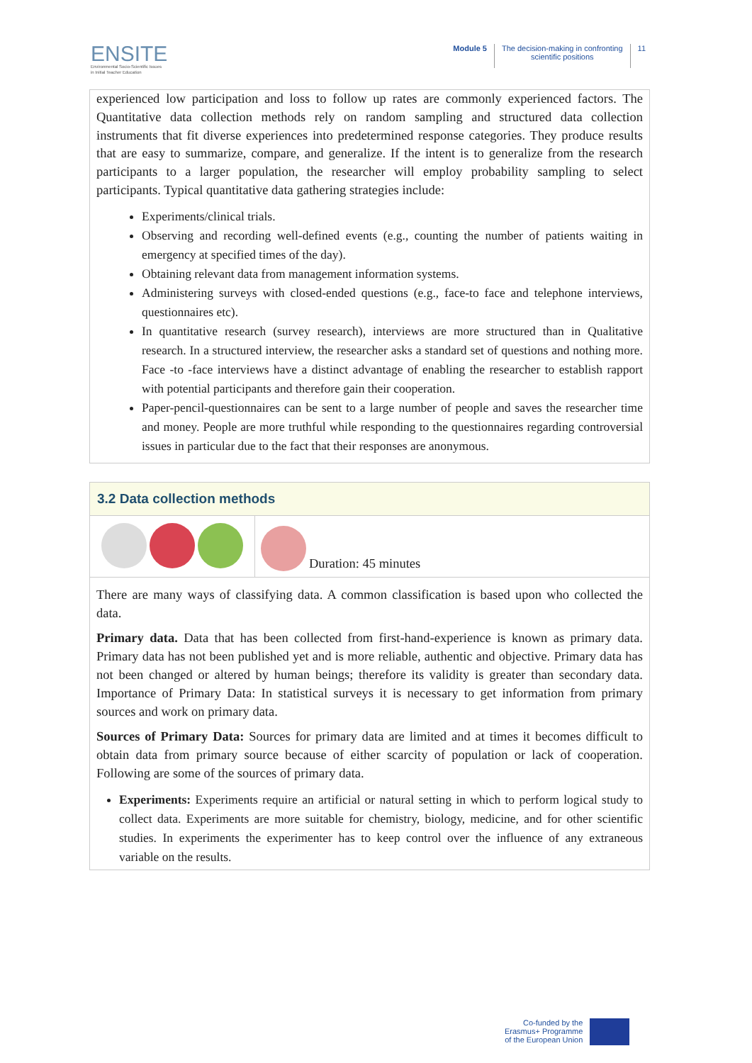ENSITE
Environmental Socio-Scientific Issues
in Initial Teacher Education
Module 5 The decision-making in confronting
scientific positions
11
experienced low participation and loss to follow up rates are commonly experienced factors. The Quantitative data collection methods rely on random sampling and structured data collection instruments that fit diverse experiences into predetermined response categories. They produce results that are easy to summarize, compare, and generalize. If the intent is to generalize from the research participants to a larger population, the researcher will employ probability sampling to select participants. Typical quantitative data gathering strategies include:
Experiments/clinical trials.
Observing and recording well-defined events (e.g., counting the number of patients waiting in emergency at specified times of the day).
Obtaining relevant data from management information systems.
Administering surveys with closed-ended questions (e.g., face-to face and telephone interviews, questionnaires etc).
In quantitative research (survey research), interviews are more structured than in Qualitative research. In a structured interview, the researcher asks a standard set of questions and nothing more. Face -to -face interviews have a distinct advantage of enabling the researcher to establish rapport with potential participants and therefore gain their cooperation.
Paper-pencil-questionnaires can be sent to a large number of people and saves the researcher time and money. People are more truthful while responding to the questionnaires regarding controversial issues in particular due to the fact that their responses are anonymous.
3.2 Data collection methods
Duration: 45 minutes
There are many ways of classifying data. A common classification is based upon who collected the data.
Primary data. Data that has been collected from first-hand-experience is known as primary data. Primary data has not been published yet and is more reliable, authentic and objective. Primary data has not been changed or altered by human beings; therefore its validity is greater than secondary data. Importance of Primary Data: In statistical surveys it is necessary to get information from primary sources and work on primary data.
Sources of Primary Data: Sources for primary data are limited and at times it becomes difficult to obtain data from primary source because of either scarcity of population or lack of cooperation. Following are some of the sources of primary data.
Experiments: Experiments require an artificial or natural setting in which to perform logical study to collect data. Experiments are more suitable for chemistry, biology, medicine, and for other scientific studies. In experiments the experimenter has to keep control over the influence of any extraneous variable on the results.
Co-funded by the
Erasmus+ Programme
of the European Union